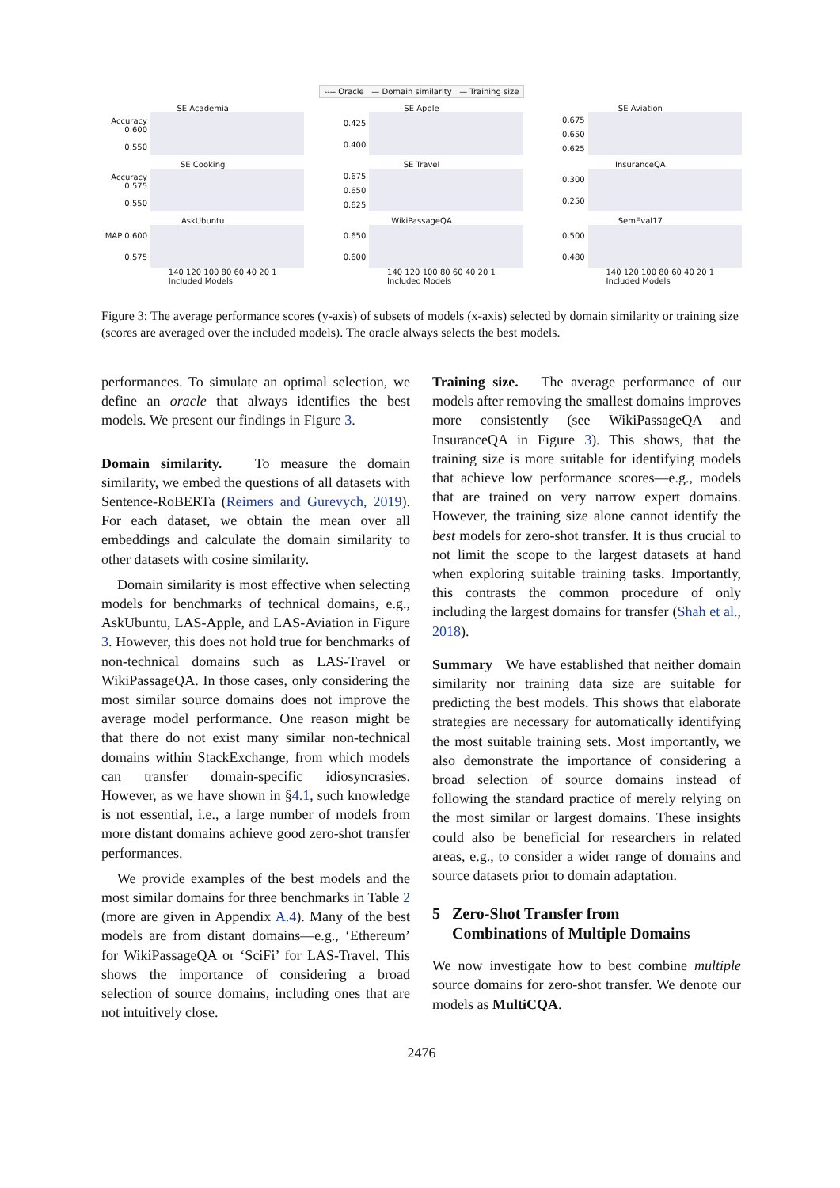---- Oracle — Domain similarity — Training size
SE Academia
Accuracy 0.600
0.550
SE Apple
0.425
0.400
SE Aviation
0.675
0.650
0.625
SE Cooking
Accuracy 0.575
0.550
SE Travel
0.675
0.650
0.625
InsuranceQA
0.300
0.250
AskUbuntu
MAP 0.600
0.575
140 120 100 80 60 40 20 1
Included Models
WikiPassageQA
0.650
0.600
140 120 100 80 60 40 20 1
Included Models
SemEval17
0.500
0.480
140 120 100 80 60 40 20 1
Included Models
Figure 3: The average performance scores (y-axis) of subsets of models (x-axis) selected by domain similarity or training size (scores are averaged over the included models). The oracle always selects the best models.
performances. To simulate an optimal selection, we define an oracle that always identifies the best models. We present our findings in Figure 3.
Domain similarity. To measure the domain similarity, we embed the questions of all datasets with Sentence-RoBERTa (Reimers and Gurevych, 2019). For each dataset, we obtain the mean over all embeddings and calculate the domain similarity to other datasets with cosine similarity.
Domain similarity is most effective when selecting models for benchmarks of technical domains, e.g., AskUbuntu, LAS-Apple, and LAS-Aviation in Figure 3. However, this does not hold true for benchmarks of non-technical domains such as LAS-Travel or WikiPassageQA. In those cases, only considering the most similar source domains does not improve the average model performance. One reason might be that there do not exist many similar non-technical domains within StackExchange, from which models can transfer domain-specific idiosyncrasies. However, as we have shown in §4.1, such knowledge is not essential, i.e., a large number of models from more distant domains achieve good zero-shot transfer performances.
We provide examples of the best models and the most similar domains for three benchmarks in Table 2 (more are given in Appendix A.4). Many of the best models are from distant domains—e.g., ‘Ethereum’ for WikiPassageQA or ‘SciFi’ for LAS-Travel. This shows the importance of considering a broad selection of source domains, including ones that are not intuitively close.
Training size. The average performance of our models after removing the smallest domains improves more consistently (see WikiPassageQA and InsuranceQA in Figure 3). This shows, that the training size is more suitable for identifying models that achieve low performance scores—e.g., models that are trained on very narrow expert domains. However, the training size alone cannot identify the best models for zero-shot transfer. It is thus crucial to not limit the scope to the largest datasets at hand when exploring suitable training tasks. Importantly, this contrasts the common procedure of only including the largest domains for transfer (Shah et al., 2018).
Summary We have established that neither domain similarity nor training data size are suitable for predicting the best models. This shows that elaborate strategies are necessary for automatically identifying the most suitable training sets. Most importantly, we also demonstrate the importance of considering a broad selection of source domains instead of following the standard practice of merely relying on the most similar or largest domains. These insights could also be beneficial for researchers in related areas, e.g., to consider a wider range of domains and source datasets prior to domain adaptation.
5 Zero-Shot Transfer from
Combinations of Multiple Domains
We now investigate how to best combine multiple source domains for zero-shot transfer. We denote our models as MultiCQA.
2476